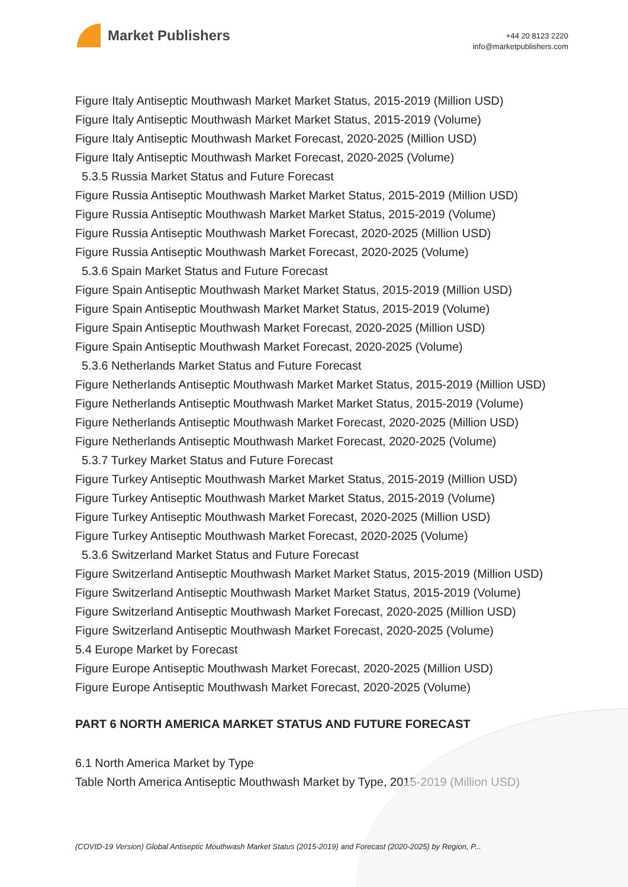Market Publishers
+44 20 8123 2220
info@marketpublishers.com
Figure Italy Antiseptic Mouthwash Market Market Status, 2015-2019 (Million USD)
Figure Italy Antiseptic Mouthwash Market Market Status, 2015-2019 (Volume)
Figure Italy Antiseptic Mouthwash Market Forecast, 2020-2025 (Million USD)
Figure Italy Antiseptic Mouthwash Market Forecast, 2020-2025 (Volume)
5.3.5 Russia Market Status and Future Forecast
Figure Russia Antiseptic Mouthwash Market Market Status, 2015-2019 (Million USD)
Figure Russia Antiseptic Mouthwash Market Market Status, 2015-2019 (Volume)
Figure Russia Antiseptic Mouthwash Market Forecast, 2020-2025 (Million USD)
Figure Russia Antiseptic Mouthwash Market Forecast, 2020-2025 (Volume)
5.3.6 Spain Market Status and Future Forecast
Figure Spain Antiseptic Mouthwash Market Market Status, 2015-2019 (Million USD)
Figure Spain Antiseptic Mouthwash Market Market Status, 2015-2019 (Volume)
Figure Spain Antiseptic Mouthwash Market Forecast, 2020-2025 (Million USD)
Figure Spain Antiseptic Mouthwash Market Forecast, 2020-2025 (Volume)
5.3.6 Netherlands Market Status and Future Forecast
Figure Netherlands Antiseptic Mouthwash Market Market Status, 2015-2019 (Million USD)
Figure Netherlands Antiseptic Mouthwash Market Market Status, 2015-2019 (Volume)
Figure Netherlands Antiseptic Mouthwash Market Forecast, 2020-2025 (Million USD)
Figure Netherlands Antiseptic Mouthwash Market Forecast, 2020-2025 (Volume)
5.3.7 Turkey Market Status and Future Forecast
Figure Turkey Antiseptic Mouthwash Market Market Status, 2015-2019 (Million USD)
Figure Turkey Antiseptic Mouthwash Market Market Status, 2015-2019 (Volume)
Figure Turkey Antiseptic Mouthwash Market Forecast, 2020-2025 (Million USD)
Figure Turkey Antiseptic Mouthwash Market Forecast, 2020-2025 (Volume)
5.3.6 Switzerland Market Status and Future Forecast
Figure Switzerland Antiseptic Mouthwash Market Market Status, 2015-2019 (Million USD)
Figure Switzerland Antiseptic Mouthwash Market Market Status, 2015-2019 (Volume)
Figure Switzerland Antiseptic Mouthwash Market Forecast, 2020-2025 (Million USD)
Figure Switzerland Antiseptic Mouthwash Market Forecast, 2020-2025 (Volume)
5.4 Europe Market by Forecast
Figure Europe Antiseptic Mouthwash Market Forecast, 2020-2025 (Million USD)
Figure Europe Antiseptic Mouthwash Market Forecast, 2020-2025 (Volume)
PART 6 NORTH AMERICA MARKET STATUS AND FUTURE FORECAST
6.1 North America Market by Type
Table North America Antiseptic Mouthwash Market by Type, 2015-2019 (Million USD)
(COVID-19 Version) Global Antiseptic Mouthwash Market Status (2015-2019) and Forecast (2020-2025) by Region, P...